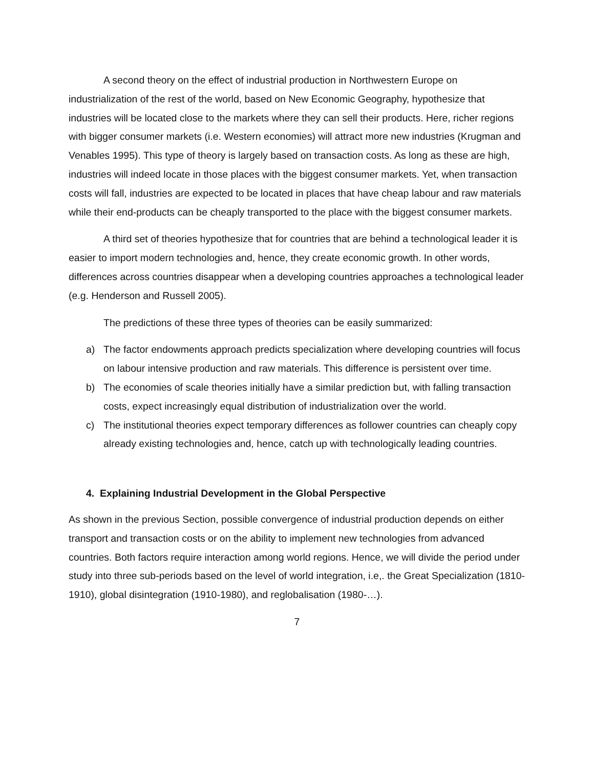A second theory on the effect of industrial production in Northwestern Europe on industrialization of the rest of the world, based on New Economic Geography, hypothesize that industries will be located close to the markets where they can sell their products. Here, richer regions with bigger consumer markets (i.e. Western economies) will attract more new industries (Krugman and Venables 1995). This type of theory is largely based on transaction costs. As long as these are high, industries will indeed locate in those places with the biggest consumer markets. Yet, when transaction costs will fall, industries are expected to be located in places that have cheap labour and raw materials while their end-products can be cheaply transported to the place with the biggest consumer markets.
A third set of theories hypothesize that for countries that are behind a technological leader it is easier to import modern technologies and, hence, they create economic growth. In other words, differences across countries disappear when a developing countries approaches a technological leader (e.g. Henderson and Russell 2005).
The predictions of these three types of theories can be easily summarized:
a) The factor endowments approach predicts specialization where developing countries will focus on labour intensive production and raw materials. This difference is persistent over time.
b) The economies of scale theories initially have a similar prediction but, with falling transaction costs, expect increasingly equal distribution of industrialization over the world.
c) The institutional theories expect temporary differences as follower countries can cheaply copy already existing technologies and, hence, catch up with technologically leading countries.
4. Explaining Industrial Development in the Global Perspective
As shown in the previous Section, possible convergence of industrial production depends on either transport and transaction costs or on the ability to implement new technologies from advanced countries. Both factors require interaction among world regions. Hence, we will divide the period under study into three sub-periods based on the level of world integration, i.e,. the Great Specialization (1810-1910), global disintegration (1910-1980), and reglobalisation (1980-…).
7